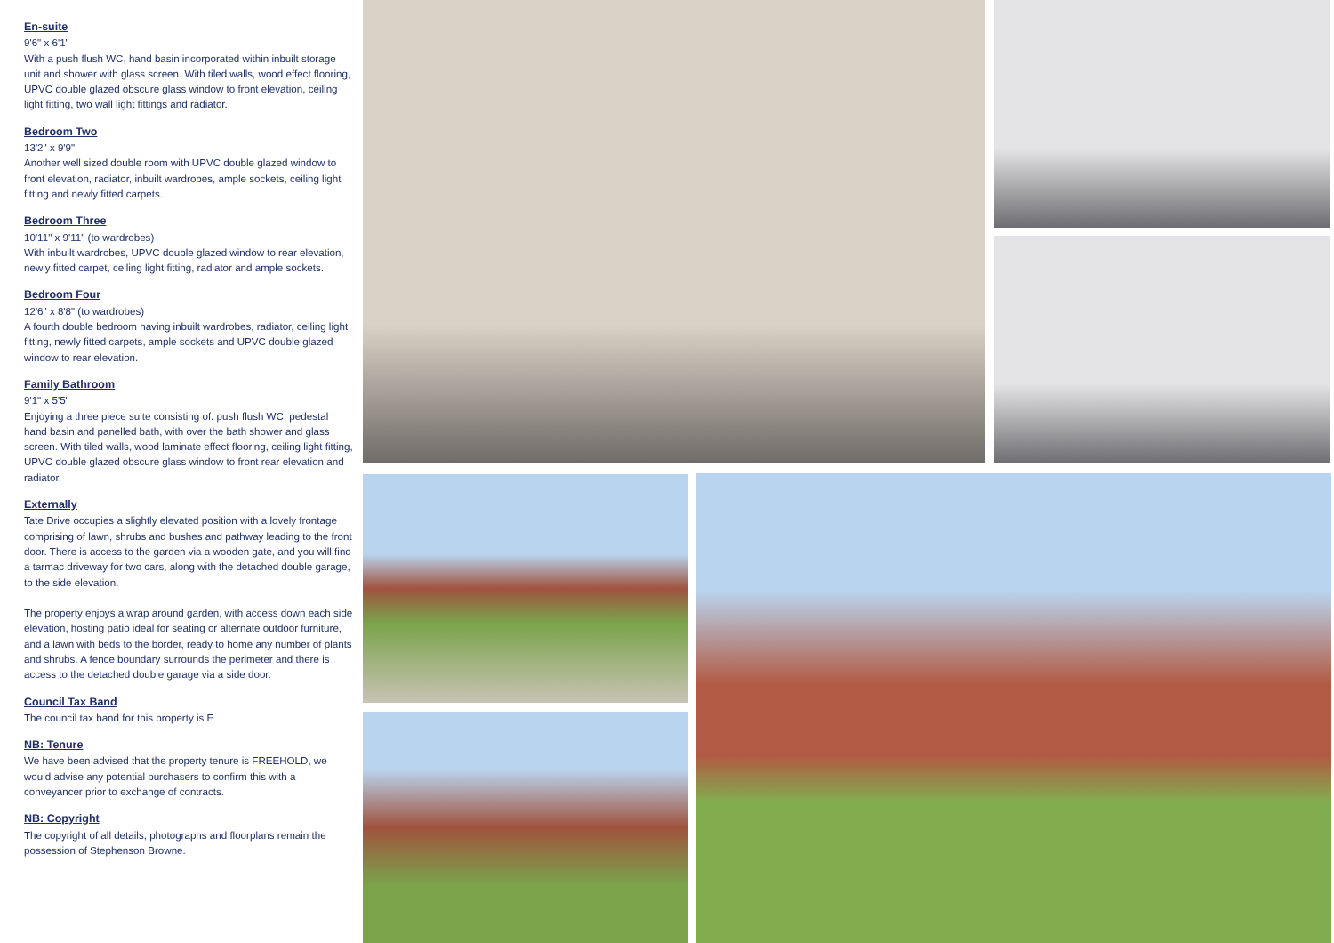En-suite
9'6" x 6'1"
With a push flush WC, hand basin incorporated within inbuilt storage unit and shower with glass screen. With tiled walls, wood effect flooring, UPVC double glazed obscure glass window to front elevation, ceiling light fitting, two wall light fittings and radiator.
Bedroom Two
13'2" x 9'9"
Another well sized double room with UPVC double glazed window to front elevation, radiator, inbuilt wardrobes, ample sockets, ceiling light fitting and newly fitted carpets.
Bedroom Three
10'11" x 9'11" (to wardrobes)
With inbuilt wardrobes, UPVC double glazed window to rear elevation, newly fitted carpet, ceiling light fitting, radiator and ample sockets.
Bedroom Four
12'6" x 8'8" (to wardrobes)
A fourth double bedroom having inbuilt wardrobes, radiator, ceiling light fitting, newly fitted carpets, ample sockets and UPVC double glazed window to rear elevation.
Family Bathroom
9'1" x 5'5"
Enjoying a three piece suite consisting of: push flush WC, pedestal hand basin and panelled bath, with over the bath shower and glass screen. With tiled walls, wood laminate effect flooring, ceiling light fitting, UPVC double glazed obscure glass window to front rear elevation and radiator.
Externally
Tate Drive occupies a slightly elevated position with a lovely frontage comprising of lawn, shrubs and bushes and pathway leading to the front door. There is access to the garden via a wooden gate, and you will find a tarmac driveway for two cars, along with the detached double garage, to the side elevation.
The property enjoys a wrap around garden, with access down each side elevation, hosting patio ideal for seating or alternate outdoor furniture, and a lawn with beds to the border, ready to home any number of plants and shrubs. A fence boundary surrounds the perimeter and there is access to the detached double garage via a side door.
Council Tax Band
The council tax band for this property is E
NB: Tenure
We have been advised that the property tenure is FREEHOLD, we would advise any potential purchasers to confirm this with a conveyancer prior to exchange of contracts.
NB: Copyright
The copyright of all details, photographs and floorplans remain the possession of Stephenson Browne.